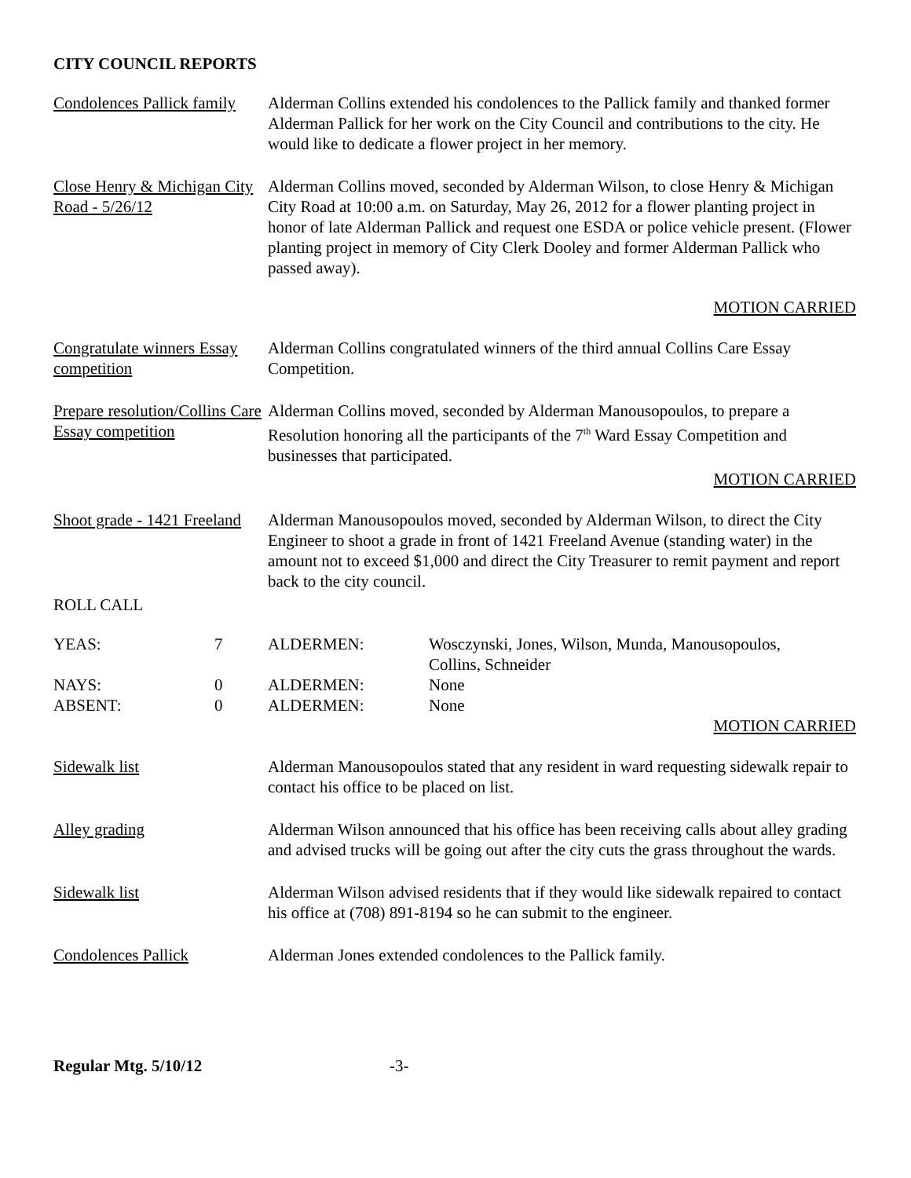CITY COUNCIL REPORTS
Condolences Pallick family
Alderman Collins extended his condolences to the Pallick family and thanked former Alderman Pallick for her work on the City Council and contributions to the city. He would like to dedicate a flower project in her memory.
Close Henry & Michigan City Road - 5/26/12
Alderman Collins moved, seconded by Alderman Wilson, to close Henry & Michigan City Road at 10:00 a.m. on Saturday, May 26, 2012 for a flower planting project in honor of late Alderman Pallick and request one ESDA or police vehicle present. (Flower planting project in memory of City Clerk Dooley and former Alderman Pallick who passed away).
MOTION CARRIED
Congratulate winners Essay competition
Alderman Collins congratulated winners of the third annual Collins Care Essay Competition.
Prepare resolution/Collins Care Essay competition
Alderman Collins moved, seconded by Alderman Manousopoulos, to prepare a Resolution honoring all the participants of the 7<sup>th</sup> Ward Essay Competition and businesses that participated.
MOTION CARRIED
Shoot grade - 1421 Freeland
Alderman Manousopoulos moved, seconded by Alderman Wilson, to direct the City Engineer to shoot a grade in front of 1421 Freeland Avenue (standing water) in the amount not to exceed $1,000 and direct the City Treasurer to remit payment and report back to the city council.
ROLL CALL
| YEAS: | 7 | ALDERMEN: | Wosczynski, Jones, Wilson, Munda, Manousopoulos, Collins, Schneider |
| NAYS: | 0 | ALDERMEN: | None |
| ABSENT: | 0 | ALDERMEN: | None |
MOTION CARRIED
Sidewalk list Alderman Manousopoulos stated that any resident in ward requesting sidewalk repair to contact his office to be placed on list.
Alley grading Alderman Wilson announced that his office has been receiving calls about alley grading and advised trucks will be going out after the city cuts the grass throughout the wards.
Sidewalk list Alderman Wilson advised residents that if they would like sidewalk repaired to contact his office at (708) 891-8194 so he can submit to the engineer.
Condolences Pallick Alderman Jones extended condolences to the Pallick family.
Regular Mtg. 5/10/12 -3-